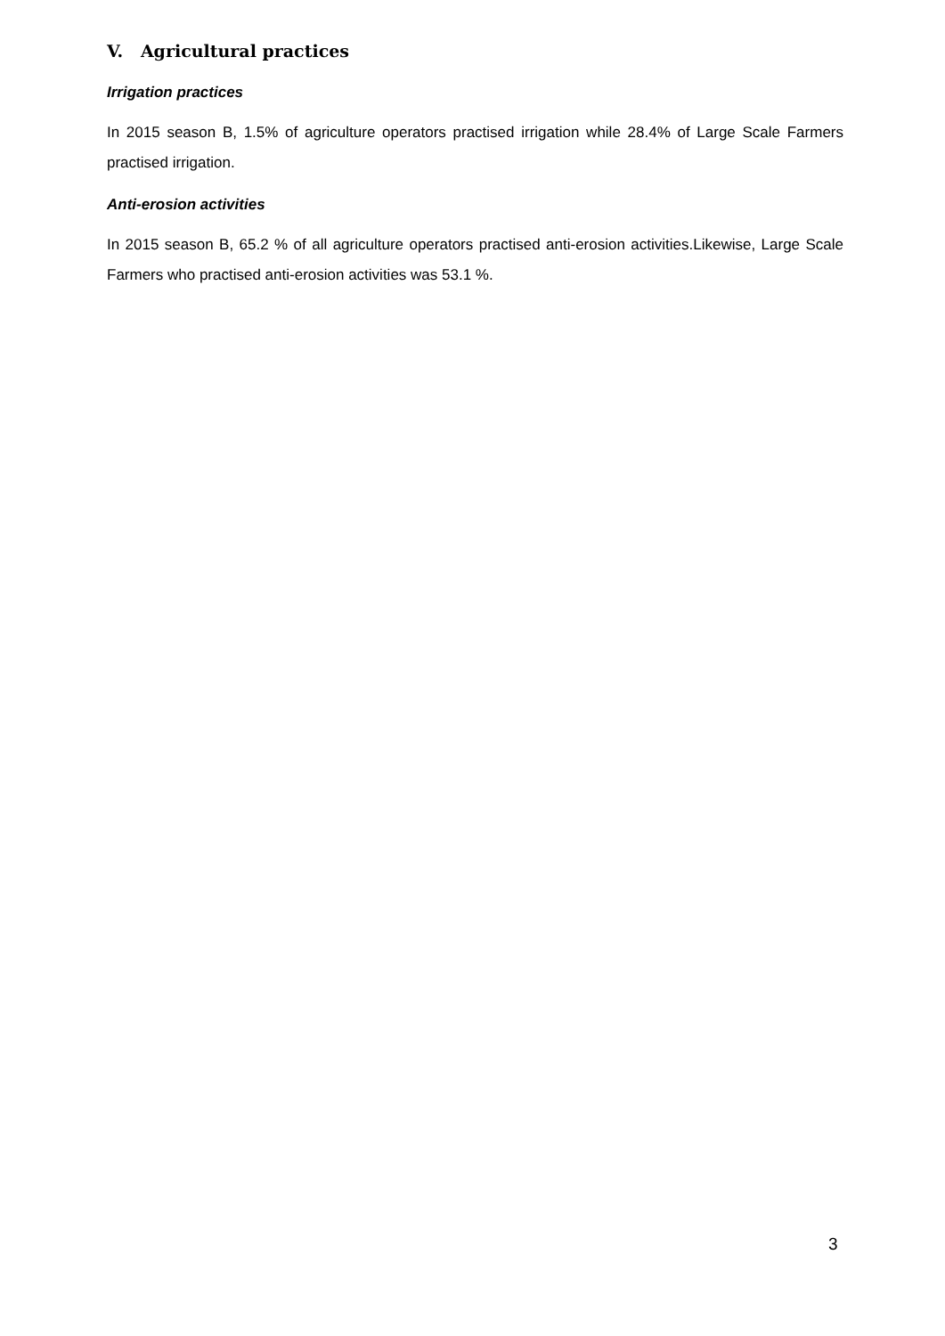V. Agricultural practices
Irrigation practices
In 2015 season B, 1.5% of agriculture operators practised irrigation while 28.4% of Large Scale Farmers practised irrigation.
Anti-erosion activities
In 2015 season B, 65.2 % of all agriculture operators practised anti-erosion activities.Likewise, Large Scale Farmers who practised anti-erosion activities was 53.1 %.
3